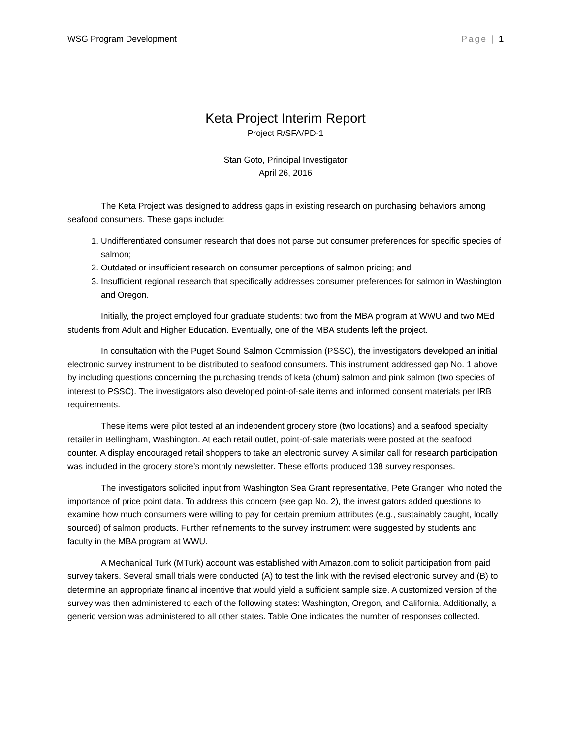WSG Program Development Page | 1
Keta Project Interim Report
Project R/SFA/PD-1
Stan Goto, Principal Investigator
April 26, 2016
The Keta Project was designed to address gaps in existing research on purchasing behaviors among seafood consumers. These gaps include:
1. Undifferentiated consumer research that does not parse out consumer preferences for specific species of salmon;
2. Outdated or insufficient research on consumer perceptions of salmon pricing; and
3. Insufficient regional research that specifically addresses consumer preferences for salmon in Washington and Oregon.
Initially, the project employed four graduate students: two from the MBA program at WWU and two MEd students from Adult and Higher Education. Eventually, one of the MBA students left the project.
In consultation with the Puget Sound Salmon Commission (PSSC), the investigators developed an initial electronic survey instrument to be distributed to seafood consumers. This instrument addressed gap No. 1 above by including questions concerning the purchasing trends of keta (chum) salmon and pink salmon (two species of interest to PSSC). The investigators also developed point-of-sale items and informed consent materials per IRB requirements.
These items were pilot tested at an independent grocery store (two locations) and a seafood specialty retailer in Bellingham, Washington. At each retail outlet, point-of-sale materials were posted at the seafood counter. A display encouraged retail shoppers to take an electronic survey. A similar call for research participation was included in the grocery store’s monthly newsletter. These efforts produced 138 survey responses.
The investigators solicited input from Washington Sea Grant representative, Pete Granger, who noted the importance of price point data. To address this concern (see gap No. 2), the investigators added questions to examine how much consumers were willing to pay for certain premium attributes (e.g., sustainably caught, locally sourced) of salmon products. Further refinements to the survey instrument were suggested by students and faculty in the MBA program at WWU.
A Mechanical Turk (MTurk) account was established with Amazon.com to solicit participation from paid survey takers. Several small trials were conducted (A) to test the link with the revised electronic survey and (B) to determine an appropriate financial incentive that would yield a sufficient sample size. A customized version of the survey was then administered to each of the following states: Washington, Oregon, and California. Additionally, a generic version was administered to all other states. Table One indicates the number of responses collected.